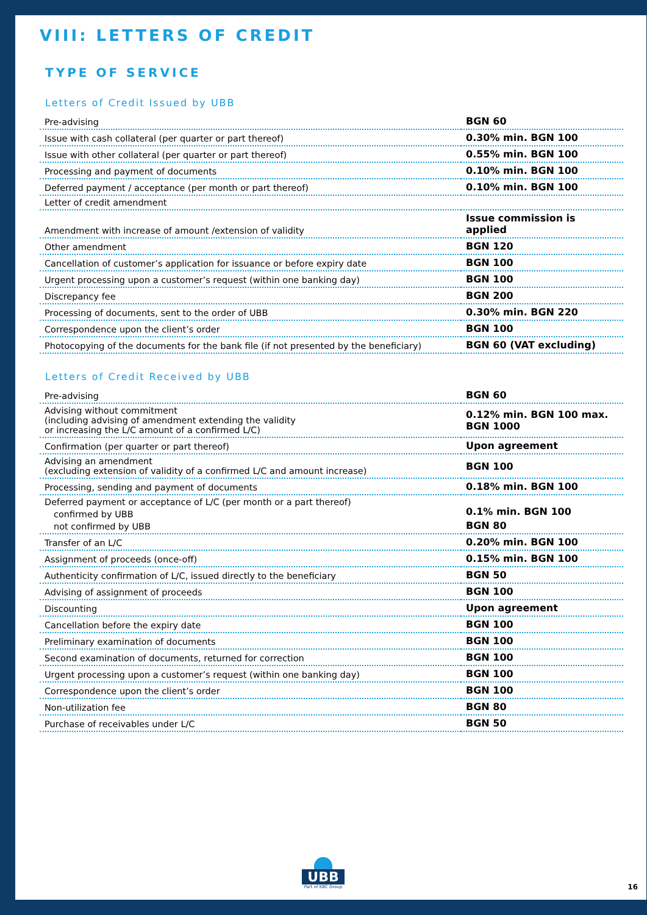VIII: LETTERS OF CREDIT
TYPE OF SERVICE
Letters of Credit Issued by UBB
| Pre-advising | BGN 60 |
| Issue with cash collateral (per quarter or part thereof) | 0.30% min. BGN 100 |
| Issue with other collateral (per quarter or part thereof) | 0.55% min. BGN 100 |
| Processing and payment of documents | 0.10% min. BGN 100 |
| Deferred payment / acceptance (per month or part thereof) | 0.10% min. BGN 100 |
| Letter of credit amendment | |
| Amendment with increase of amount /extension of validity | Issue commission is applied |
| Other amendment | BGN 120 |
| Cancellation of customer’s application for issuance or before expiry date | BGN 100 |
| Urgent processing upon a customer’s request (within one banking day) | BGN 100 |
| Discrepancy fee | BGN 200 |
| Processing of documents, sent to the order of UBB | 0.30% min. BGN 220 |
| Correspondence upon the client’s order | BGN 100 |
| Photocopying of the documents for the bank file (if not presented by the beneficiary) | BGN 60 (VAT excluding) |
Letters of Credit Received by UBB
| Pre-advising | BGN 60 |
| Advising without commitment (including advising of amendment extending the validity or increasing the L/C amount of a confirmed L/C) | 0.12% min. BGN 100 max. BGN 1000 |
| Confirmation (per quarter or part thereof) | Upon agreement |
| Advising an amendment (excluding extension of validity of a confirmed L/C and amount increase) | BGN 100 |
| Processing, sending and payment of documents | 0.18% min. BGN 100 |
| Deferred payment or acceptance of L/C (per month or a part thereof) confirmed by UBB not confirmed by UBB | 0.1% min. BGN 100 BGN 80 |
| Transfer of an L/C | 0.20% min. BGN 100 |
| Assignment of proceeds (once-off) | 0.15% min. BGN 100 |
| Authenticity confirmation of L/C, issued directly to the beneficiary | BGN 50 |
| Advising of assignment of proceeds | BGN 100 |
| Discounting | Upon agreement |
| Cancellation before the expiry date | BGN 100 |
| Preliminary examination of documents | BGN 100 |
| Second examination of documents, returned for correction | BGN 100 |
| Urgent processing upon a customer’s request (within one banking day) | BGN 100 |
| Correspondence upon the client’s order | BGN 100 |
| Non-utilization fee | BGN 80 |
| Purchase of receivables under L/C | BGN 50 |
UBB
Part of KBC Group
16